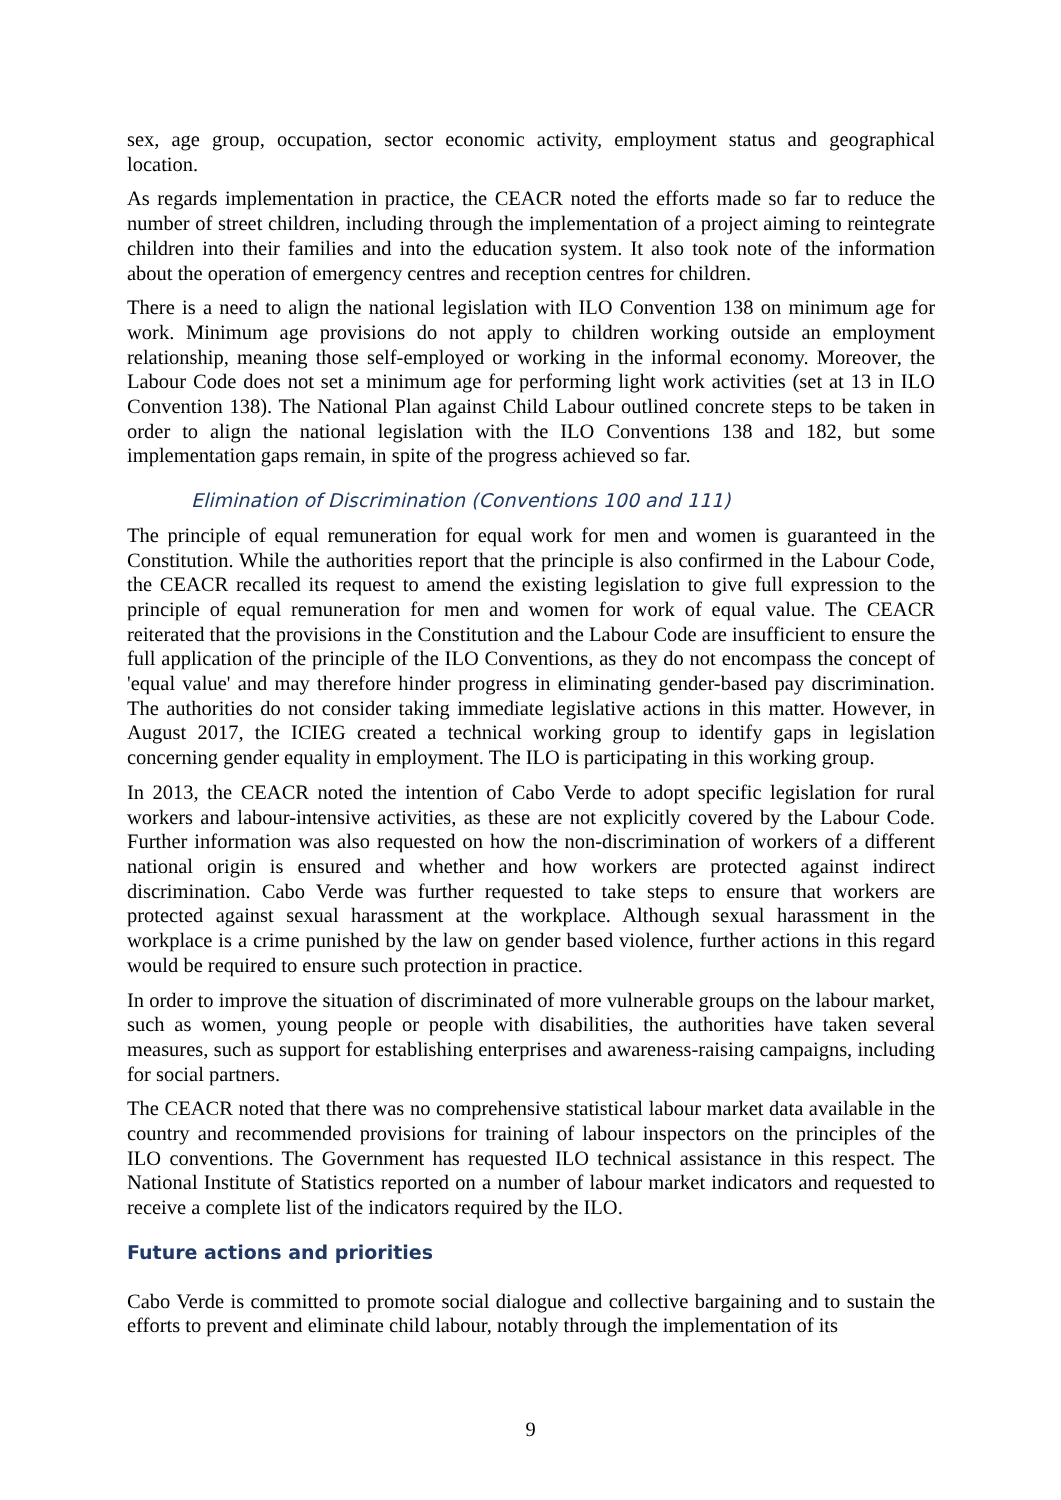sex, age group, occupation, sector economic activity, employment status and geographical location.
As regards implementation in practice, the CEACR noted the efforts made so far to reduce the number of street children, including through the implementation of a project aiming to reintegrate children into their families and into the education system. It also took note of the information about the operation of emergency centres and reception centres for children.
There is a need to align the national legislation with ILO Convention 138 on minimum age for work. Minimum age provisions do not apply to children working outside an employment relationship, meaning those self-employed or working in the informal economy. Moreover, the Labour Code does not set a minimum age for performing light work activities (set at 13 in ILO Convention 138). The National Plan against Child Labour outlined concrete steps to be taken in order to align the national legislation with the ILO Conventions 138 and 182, but some implementation gaps remain, in spite of the progress achieved so far.
Elimination of Discrimination (Conventions 100 and 111)
The principle of equal remuneration for equal work for men and women is guaranteed in the Constitution. While the authorities report that the principle is also confirmed in the Labour Code, the CEACR recalled its request to amend the existing legislation to give full expression to the principle of equal remuneration for men and women for work of equal value. The CEACR reiterated that the provisions in the Constitution and the Labour Code are insufficient to ensure the full application of the principle of the ILO Conventions, as they do not encompass the concept of 'equal value' and may therefore hinder progress in eliminating gender-based pay discrimination. The authorities do not consider taking immediate legislative actions in this matter. However, in August 2017, the ICIEG created a technical working group to identify gaps in legislation concerning gender equality in employment. The ILO is participating in this working group.
In 2013, the CEACR noted the intention of Cabo Verde to adopt specific legislation for rural workers and labour-intensive activities, as these are not explicitly covered by the Labour Code. Further information was also requested on how the non-discrimination of workers of a different national origin is ensured and whether and how workers are protected against indirect discrimination. Cabo Verde was further requested to take steps to ensure that workers are protected against sexual harassment at the workplace. Although sexual harassment in the workplace is a crime punished by the law on gender based violence, further actions in this regard would be required to ensure such protection in practice.
In order to improve the situation of discriminated of more vulnerable groups on the labour market, such as women, young people or people with disabilities, the authorities have taken several measures, such as support for establishing enterprises and awareness-raising campaigns, including for social partners.
The CEACR noted that there was no comprehensive statistical labour market data available in the country and recommended provisions for training of labour inspectors on the principles of the ILO conventions. The Government has requested ILO technical assistance in this respect. The National Institute of Statistics reported on a number of labour market indicators and requested to receive a complete list of the indicators required by the ILO.
Future actions and priorities
Cabo Verde is committed to promote social dialogue and collective bargaining and to sustain the efforts to prevent and eliminate child labour, notably through the implementation of its
9